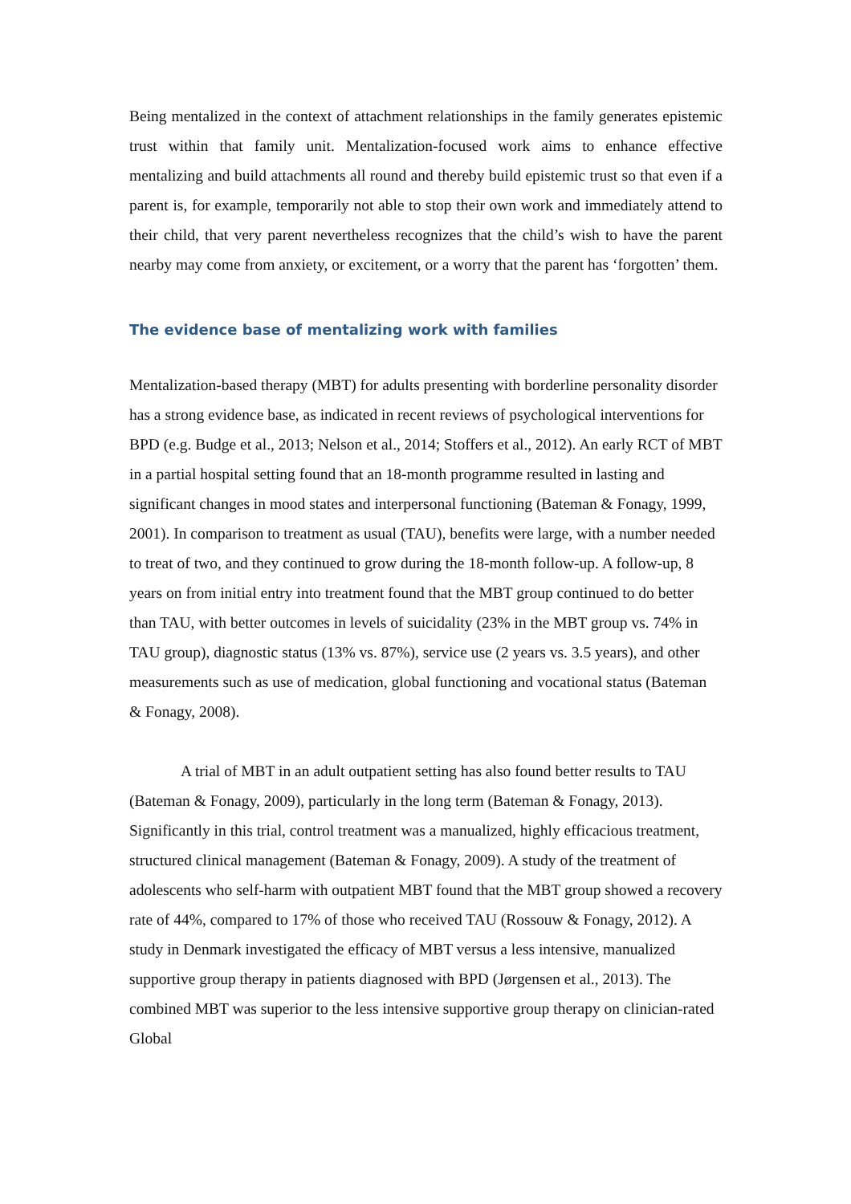Being mentalized in the context of attachment relationships in the family generates epistemic trust within that family unit. Mentalization-focused work aims to enhance effective mentalizing and build attachments all round and thereby build epistemic trust so that even if a parent is, for example, temporarily not able to stop their own work and immediately attend to their child, that very parent nevertheless recognizes that the child’s wish to have the parent nearby may come from anxiety, or excitement, or a worry that the parent has ‘forgotten’ them.
The evidence base of mentalizing work with families
Mentalization-based therapy (MBT) for adults presenting with borderline personality disorder has a strong evidence base, as indicated in recent reviews of psychological interventions for BPD (e.g. Budge et al., 2013; Nelson et al., 2014; Stoffers et al., 2012). An early RCT of MBT in a partial hospital setting found that an 18-month programme resulted in lasting and significant changes in mood states and interpersonal functioning (Bateman & Fonagy, 1999, 2001). In comparison to treatment as usual (TAU), benefits were large, with a number needed to treat of two, and they continued to grow during the 18-month follow-up. A follow-up, 8 years on from initial entry into treatment found that the MBT group continued to do better than TAU, with better outcomes in levels of suicidality (23% in the MBT group vs. 74% in TAU group), diagnostic status (13% vs. 87%), service use (2 years vs. 3.5 years), and other measurements such as use of medication, global functioning and vocational status (Bateman & Fonagy, 2008).
A trial of MBT in an adult outpatient setting has also found better results to TAU (Bateman & Fonagy, 2009), particularly in the long term (Bateman & Fonagy, 2013). Significantly in this trial, control treatment was a manualized, highly efficacious treatment, structured clinical management (Bateman & Fonagy, 2009). A study of the treatment of adolescents who self-harm with outpatient MBT found that the MBT group showed a recovery rate of 44%, compared to 17% of those who received TAU (Rossouw & Fonagy, 2012). A study in Denmark investigated the efficacy of MBT versus a less intensive, manualized supportive group therapy in patients diagnosed with BPD (Jørgensen et al., 2013). The combined MBT was superior to the less intensive supportive group therapy on clinician-rated Global